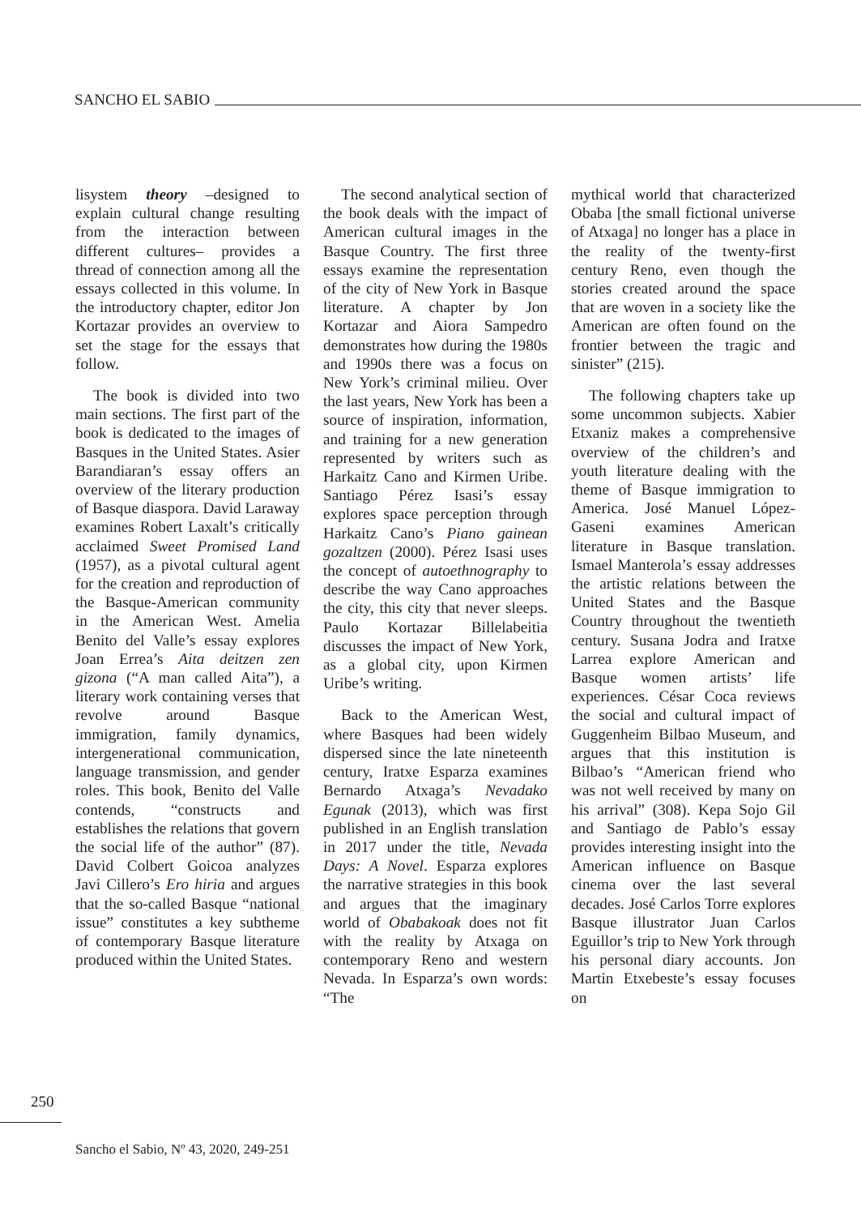SANCHO EL SABIO
lisystem theory –designed to explain cultural change resulting from the interaction between different cultures– provides a thread of connection among all the essays collected in this volume. In the introductory chapter, editor Jon Kortazar provides an overview to set the stage for the essays that follow.
The book is divided into two main sections. The first part of the book is dedicated to the images of Basques in the United States. Asier Barandiaran’s essay offers an overview of the literary production of Basque diaspora. David Laraway examines Robert Laxalt’s critically acclaimed Sweet Promised Land (1957), as a pivotal cultural agent for the creation and reproduction of the Basque-American community in the American West. Amelia Benito del Valle’s essay explores Joan Errea’s Aita deitzen zen gizona (“A man called Aita”), a literary work containing verses that revolve around Basque immigration, family dynamics, intergenerational communication, language transmission, and gender roles. This book, Benito del Valle contends, “constructs and establishes the relations that govern the social life of the author” (87). David Colbert Goicoa analyzes Javi Cillero’s Ero hiria and argues that the so-called Basque “national issue” constitutes a key subtheme of contemporary Basque literature produced within the United States.
The second analytical section of the book deals with the impact of American cultural images in the Basque Country. The first three essays examine the representation of the city of New York in Basque literature. A chapter by Jon Kortazar and Aiora Sampedro demonstrates how during the 1980s and 1990s there was a focus on New York’s criminal milieu. Over the last years, New York has been a source of inspiration, information, and training for a new generation represented by writers such as Harkaitz Cano and Kirmen Uribe. Santiago Pérez Isasi’s essay explores space perception through Harkaitz Cano’s Piano gainean gozaltzen (2000). Pérez Isasi uses the concept of autoethnography to describe the way Cano approaches the city, this city that never sleeps. Paulo Kortazar Billelabeitia discusses the impact of New York, as a global city, upon Kirmen Uribe’s writing.
Back to the American West, where Basques had been widely dispersed since the late nineteenth century, Iratxe Esparza examines Bernardo Atxaga’s Nevadako Egunak (2013), which was first published in an English translation in 2017 under the title, Nevada Days: A Novel. Esparza explores the narrative strategies in this book and argues that the imaginary world of Obabakoak does not fit with the reality by Atxaga on contemporary Reno and western Nevada. In Esparza’s own words: “The
mythical world that characterized Obaba [the small fictional universe of Atxaga] no longer has a place in the reality of the twenty-first century Reno, even though the stories created around the space that are woven in a society like the American are often found on the frontier between the tragic and sinister” (215).
The following chapters take up some uncommon subjects. Xabier Etxaniz makes a comprehensive overview of the children’s and youth literature dealing with the theme of Basque immigration to America. José Manuel López-Gaseni examines American literature in Basque translation. Ismael Manterola’s essay addresses the artistic relations between the United States and the Basque Country throughout the twentieth century. Susana Jodra and Iratxe Larrea explore American and Basque women artists’ life experiences. César Coca reviews the social and cultural impact of Guggenheim Bilbao Museum, and argues that this institution is Bilbao’s “American friend who was not well received by many on his arrival” (308). Kepa Sojo Gil and Santiago de Pablo’s essay provides interesting insight into the American influence on Basque cinema over the last several decades. José Carlos Torre explores Basque illustrator Juan Carlos Eguillor’s trip to New York through his personal diary accounts. Jon Martin Etxebeste’s essay focuses on
250
Sancho el Sabio, Nº 43, 2020, 249-251